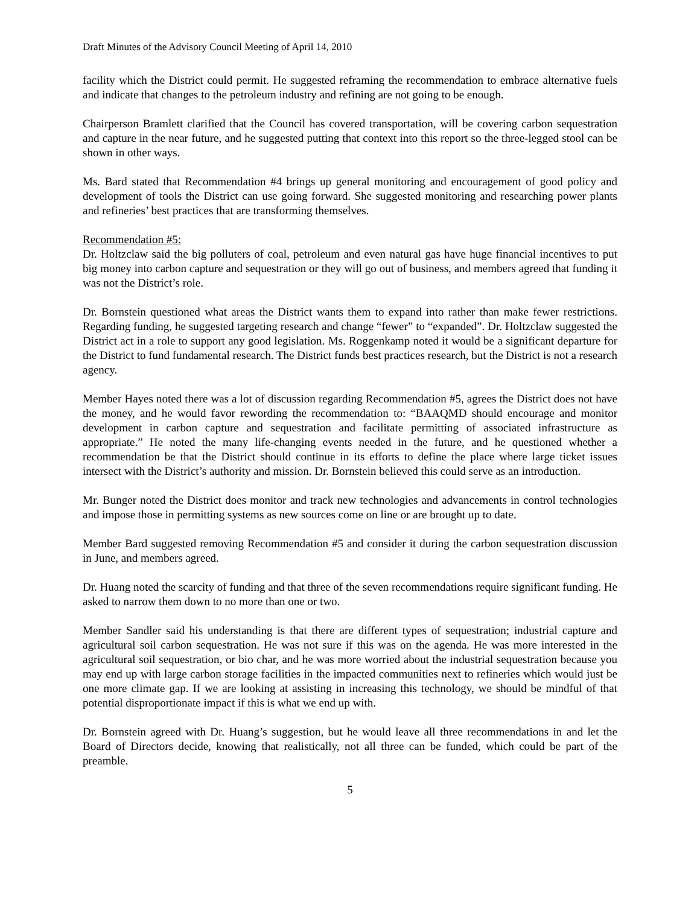Draft Minutes of the Advisory Council Meeting of April 14, 2010
facility which the District could permit. He suggested reframing the recommendation to embrace alternative fuels and indicate that changes to the petroleum industry and refining are not going to be enough.
Chairperson Bramlett clarified that the Council has covered transportation, will be covering carbon sequestration and capture in the near future, and he suggested putting that context into this report so the three-legged stool can be shown in other ways.
Ms. Bard stated that Recommendation #4 brings up general monitoring and encouragement of good policy and development of tools the District can use going forward. She suggested monitoring and researching power plants and refineries’ best practices that are transforming themselves.
Recommendation #5:
Dr. Holtzclaw said the big polluters of coal, petroleum and even natural gas have huge financial incentives to put big money into carbon capture and sequestration or they will go out of business, and members agreed that funding it was not the District’s role.
Dr. Bornstein questioned what areas the District wants them to expand into rather than make fewer restrictions. Regarding funding, he suggested targeting research and change “fewer” to “expanded”. Dr. Holtzclaw suggested the District act in a role to support any good legislation. Ms. Roggenkamp noted it would be a significant departure for the District to fund fundamental research. The District funds best practices research, but the District is not a research agency.
Member Hayes noted there was a lot of discussion regarding Recommendation #5, agrees the District does not have the money, and he would favor rewording the recommendation to: “BAAQMD should encourage and monitor development in carbon capture and sequestration and facilitate permitting of associated infrastructure as appropriate.” He noted the many life-changing events needed in the future, and he questioned whether a recommendation be that the District should continue in its efforts to define the place where large ticket issues intersect with the District’s authority and mission. Dr. Bornstein believed this could serve as an introduction.
Mr. Bunger noted the District does monitor and track new technologies and advancements in control technologies and impose those in permitting systems as new sources come on line or are brought up to date.
Member Bard suggested removing Recommendation #5 and consider it during the carbon sequestration discussion in June, and members agreed.
Dr. Huang noted the scarcity of funding and that three of the seven recommendations require significant funding. He asked to narrow them down to no more than one or two.
Member Sandler said his understanding is that there are different types of sequestration; industrial capture and agricultural soil carbon sequestration. He was not sure if this was on the agenda. He was more interested in the agricultural soil sequestration, or bio char, and he was more worried about the industrial sequestration because you may end up with large carbon storage facilities in the impacted communities next to refineries which would just be one more climate gap. If we are looking at assisting in increasing this technology, we should be mindful of that potential disproportionate impact if this is what we end up with.
Dr. Bornstein agreed with Dr. Huang’s suggestion, but he would leave all three recommendations in and let the Board of Directors decide, knowing that realistically, not all three can be funded, which could be part of the preamble.
5